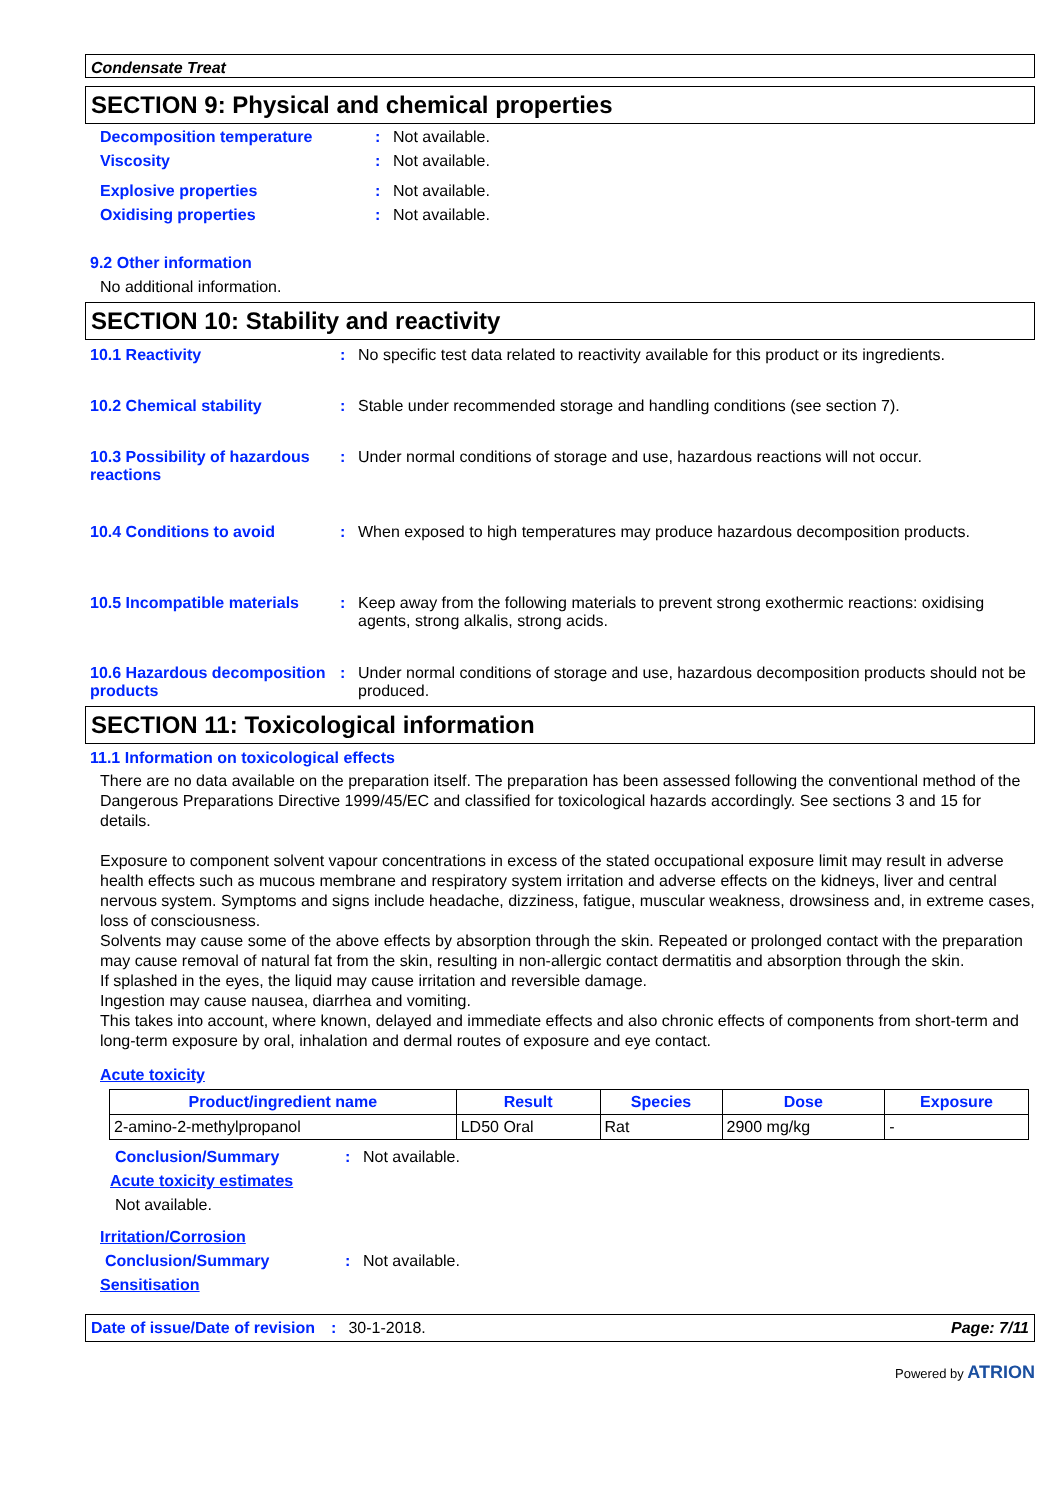Condensate Treat
SECTION 9: Physical and chemical properties
Decomposition temperature: Not available.
Viscosity: Not available.
Explosive properties: Not available.
Oxidising properties: Not available.
9.2 Other information
No additional information.
SECTION 10: Stability and reactivity
10.1 Reactivity: No specific test data related to reactivity available for this product or its ingredients.
10.2 Chemical stability: Stable under recommended storage and handling conditions (see section 7).
10.3 Possibility of hazardous reactions: Under normal conditions of storage and use, hazardous reactions will not occur.
10.4 Conditions to avoid: When exposed to high temperatures may produce hazardous decomposition products.
10.5 Incompatible materials: Keep away from the following materials to prevent strong exothermic reactions: oxidising agents, strong alkalis, strong acids.
10.6 Hazardous decomposition products: Under normal conditions of storage and use, hazardous decomposition products should not be produced.
SECTION 11: Toxicological information
11.1 Information on toxicological effects
There are no data available on the preparation itself. The preparation has been assessed following the conventional method of the Dangerous Preparations Directive 1999/45/EC and classified for toxicological hazards accordingly. See sections 3 and 15 for details.
Exposure to component solvent vapour concentrations in excess of the stated occupational exposure limit may result in adverse health effects such as mucous membrane and respiratory system irritation and adverse effects on the kidneys, liver and central nervous system. Symptoms and signs include headache, dizziness, fatigue, muscular weakness, drowsiness and, in extreme cases, loss of consciousness.
Solvents may cause some of the above effects by absorption through the skin. Repeated or prolonged contact with the preparation may cause removal of natural fat from the skin, resulting in non-allergic contact dermatitis and absorption through the skin.
If splashed in the eyes, the liquid may cause irritation and reversible damage.
Ingestion may cause nausea, diarrhea and vomiting.
This takes into account, where known, delayed and immediate effects and also chronic effects of components from short-term and long-term exposure by oral, inhalation and dermal routes of exposure and eye contact.
Acute toxicity
| Product/ingredient name | Result | Species | Dose | Exposure |
| --- | --- | --- | --- | --- |
| 2-amino-2-methylpropanol | LD50 Oral | Rat | 2900 mg/kg | - |
Conclusion/Summary: Not available.
Acute toxicity estimates
Not available.
Irritation/Corrosion
Conclusion/Summary: Not available.
Sensitisation
Date of issue/Date of revision: 30-1-2018. Page: 7/11
Powered by ATRION